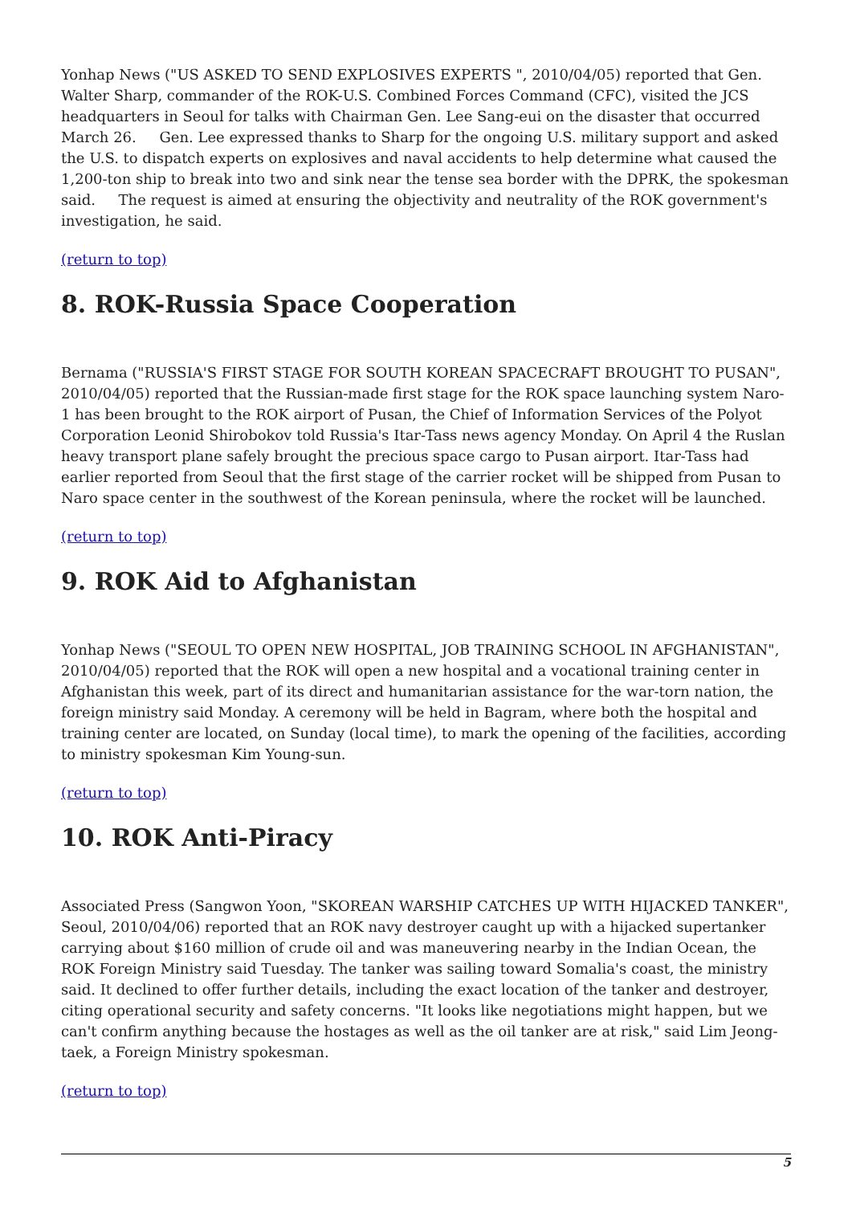Yonhap News ("US ASKED TO SEND EXPLOSIVES EXPERTS ", 2010/04/05) reported that Gen. Walter Sharp, commander of the ROK-U.S. Combined Forces Command (CFC), visited the JCS headquarters in Seoul for talks with Chairman Gen. Lee Sang-eui on the disaster that occurred March 26. Gen. Lee expressed thanks to Sharp for the ongoing U.S. military support and asked the U.S. to dispatch experts on explosives and naval accidents to help determine what caused the 1,200-ton ship to break into two and sink near the tense sea border with the DPRK, the spokesman said. The request is aimed at ensuring the objectivity and neutrality of the ROK government's investigation, he said.
(return to top)
8. ROK-Russia Space Cooperation
Bernama ("RUSSIA'S FIRST STAGE FOR SOUTH KOREAN SPACECRAFT BROUGHT TO PUSAN", 2010/04/05) reported that the Russian-made first stage for the ROK space launching system Naro-1 has been brought to the ROK airport of Pusan, the Chief of Information Services of the Polyot Corporation Leonid Shirobokov told Russia's Itar-Tass news agency Monday. On April 4 the Ruslan heavy transport plane safely brought the precious space cargo to Pusan airport. Itar-Tass had earlier reported from Seoul that the first stage of the carrier rocket will be shipped from Pusan to Naro space center in the southwest of the Korean peninsula, where the rocket will be launched.
(return to top)
9. ROK Aid to Afghanistan
Yonhap News ("SEOUL TO OPEN NEW HOSPITAL, JOB TRAINING SCHOOL IN AFGHANISTAN", 2010/04/05) reported that the ROK will open a new hospital and a vocational training center in Afghanistan this week, part of its direct and humanitarian assistance for the war-torn nation, the foreign ministry said Monday. A ceremony will be held in Bagram, where both the hospital and training center are located, on Sunday (local time), to mark the opening of the facilities, according to ministry spokesman Kim Young-sun.
(return to top)
10. ROK Anti-Piracy
Associated Press (Sangwon Yoon, "SKOREAN WARSHIP CATCHES UP WITH HIJACKED TANKER", Seoul, 2010/04/06) reported that an ROK navy destroyer caught up with a hijacked supertanker carrying about $160 million of crude oil and was maneuvering nearby in the Indian Ocean, the ROK Foreign Ministry said Tuesday. The tanker was sailing toward Somalia's coast, the ministry said. It declined to offer further details, including the exact location of the tanker and destroyer, citing operational security and safety concerns. "It looks like negotiations might happen, but we can't confirm anything because the hostages as well as the oil tanker are at risk," said Lim Jeong-taek, a Foreign Ministry spokesman.
(return to top)
5